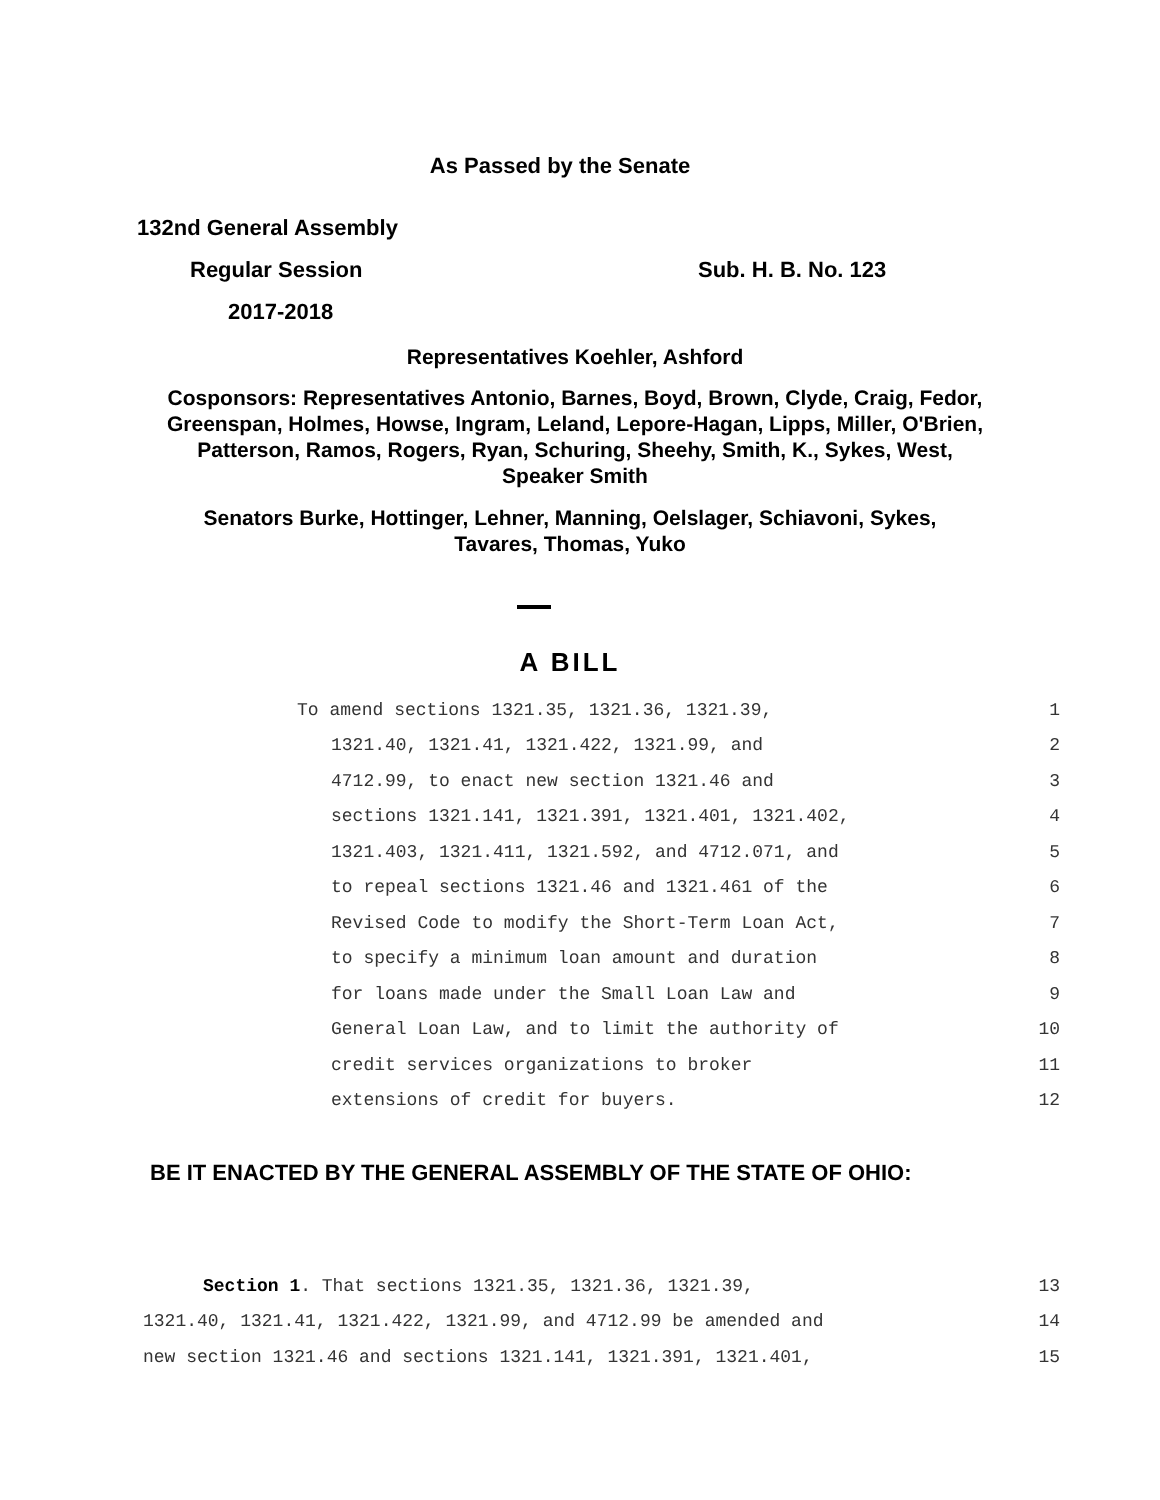As Passed by the Senate
132nd General Assembly
Regular Session Sub. H. B. No. 123
2017-2018
Representatives Koehler, Ashford
Cosponsors: Representatives Antonio, Barnes, Boyd, Brown, Clyde, Craig, Fedor,
Greenspan, Holmes, Howse, Ingram, Leland, Lepore-Hagan, Lipps, Miller, O'Brien,
Patterson, Ramos, Rogers, Ryan, Schuring, Sheehy, Smith, K., Sykes, West,
Speaker Smith
Senators Burke, Hottinger, Lehner, Manning, Oelslager, Schiavoni, Sykes,
Tavares, Thomas, Yuko
A BILL
To amend sections 1321.35, 1321.36, 1321.39, 1
1321.40, 1321.41, 1321.422, 1321.99, and 2
4712.99, to enact new section 1321.46 and 3
sections 1321.141, 1321.391, 1321.401, 1321.402, 4
1321.403, 1321.411, 1321.592, and 4712.071, and 5
to repeal sections 1321.46 and 1321.461 of the 6
Revised Code to modify the Short-Term Loan Act, 7
to specify a minimum loan amount and duration 8
for loans made under the Small Loan Law and 9
General Loan Law, and to limit the authority of 10
credit services organizations to broker 11
extensions of credit for buyers. 12
BE IT ENACTED BY THE GENERAL ASSEMBLY OF THE STATE OF OHIO:
Section 1. That sections 1321.35, 1321.36, 1321.39, 13
1321.40, 1321.41, 1321.422, 1321.99, and 4712.99 be amended and 14
new section 1321.46 and sections 1321.141, 1321.391, 1321.401, 15